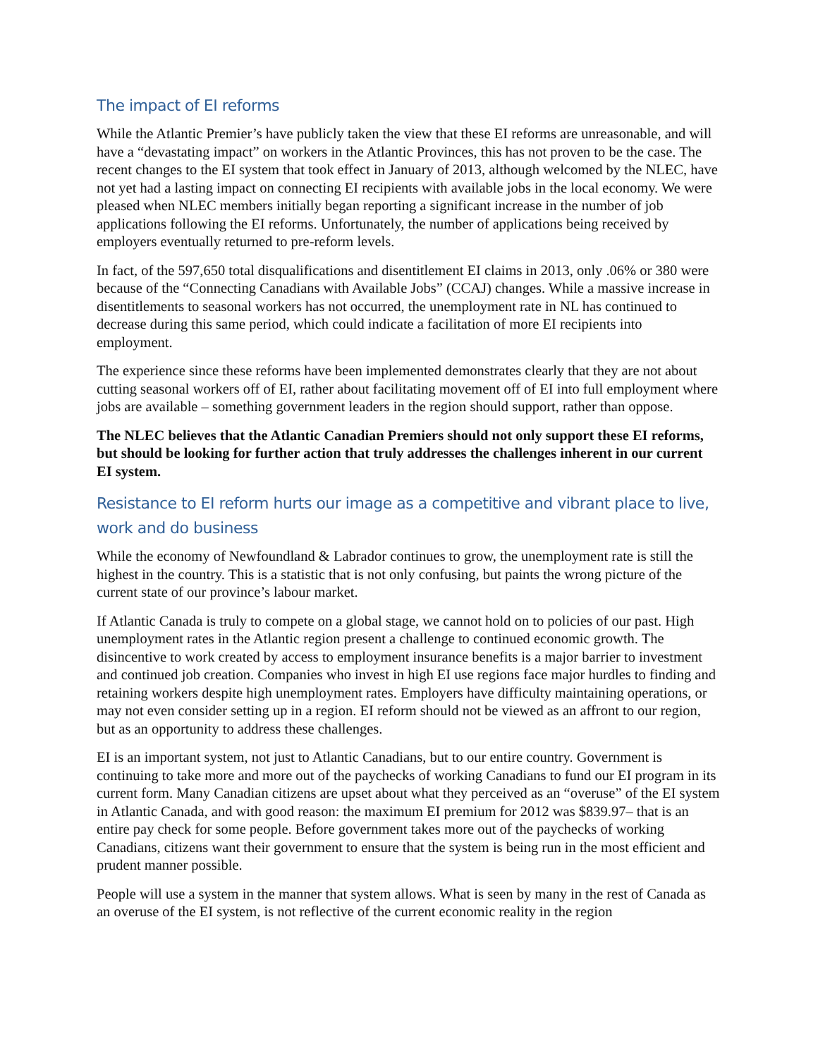The impact of EI reforms
While the Atlantic Premier’s have publicly taken the view that these EI reforms are unreasonable, and will have a “devastating impact” on workers in the Atlantic Provinces, this has not proven to be the case. The recent changes to the EI system that took effect in January of 2013, although welcomed by the NLEC, have not yet had a lasting impact on connecting EI recipients with available jobs in the local economy. We were pleased when NLEC members initially began reporting a significant increase in the number of job applications following the EI reforms. Unfortunately, the number of applications being received by employers eventually returned to pre-reform levels.
In fact, of the 597,650 total disqualifications and disentitlement EI claims in 2013, only .06% or 380 were because of the “Connecting Canadians with Available Jobs” (CCAJ) changes. While a massive increase in disentitlements to seasonal workers has not occurred, the unemployment rate in NL has continued to decrease during this same period, which could indicate a facilitation of more EI recipients into employment.
The experience since these reforms have been implemented demonstrates clearly that they are not about cutting seasonal workers off of EI, rather about facilitating movement off of EI into full employment where jobs are available – something government leaders in the region should support, rather than oppose.
The NLEC believes that the Atlantic Canadian Premiers should not only support these EI reforms, but should be looking for further action that truly addresses the challenges inherent in our current EI system.
Resistance to EI reform hurts our image as a competitive and vibrant place to live, work and do business
While the economy of Newfoundland & Labrador continues to grow, the unemployment rate is still the highest in the country. This is a statistic that is not only confusing, but paints the wrong picture of the current state of our province’s labour market.
If Atlantic Canada is truly to compete on a global stage, we cannot hold on to policies of our past. High unemployment rates in the Atlantic region present a challenge to continued economic growth. The disincentive to work created by access to employment insurance benefits is a major barrier to investment and continued job creation. Companies who invest in high EI use regions face major hurdles to finding and retaining workers despite high unemployment rates. Employers have difficulty maintaining operations, or may not even consider setting up in a region. EI reform should not be viewed as an affront to our region, but as an opportunity to address these challenges.
EI is an important system, not just to Atlantic Canadians, but to our entire country. Government is continuing to take more and more out of the paychecks of working Canadians to fund our EI program in its current form. Many Canadian citizens are upset about what they perceived as an “overuse” of the EI system in Atlantic Canada, and with good reason: the maximum EI premium for 2012 was $839.97– that is an entire pay check for some people. Before government takes more out of the paychecks of working Canadians, citizens want their government to ensure that the system is being run in the most efficient and prudent manner possible.
People will use a system in the manner that system allows. What is seen by many in the rest of Canada as an overuse of the EI system, is not reflective of the current economic reality in the region